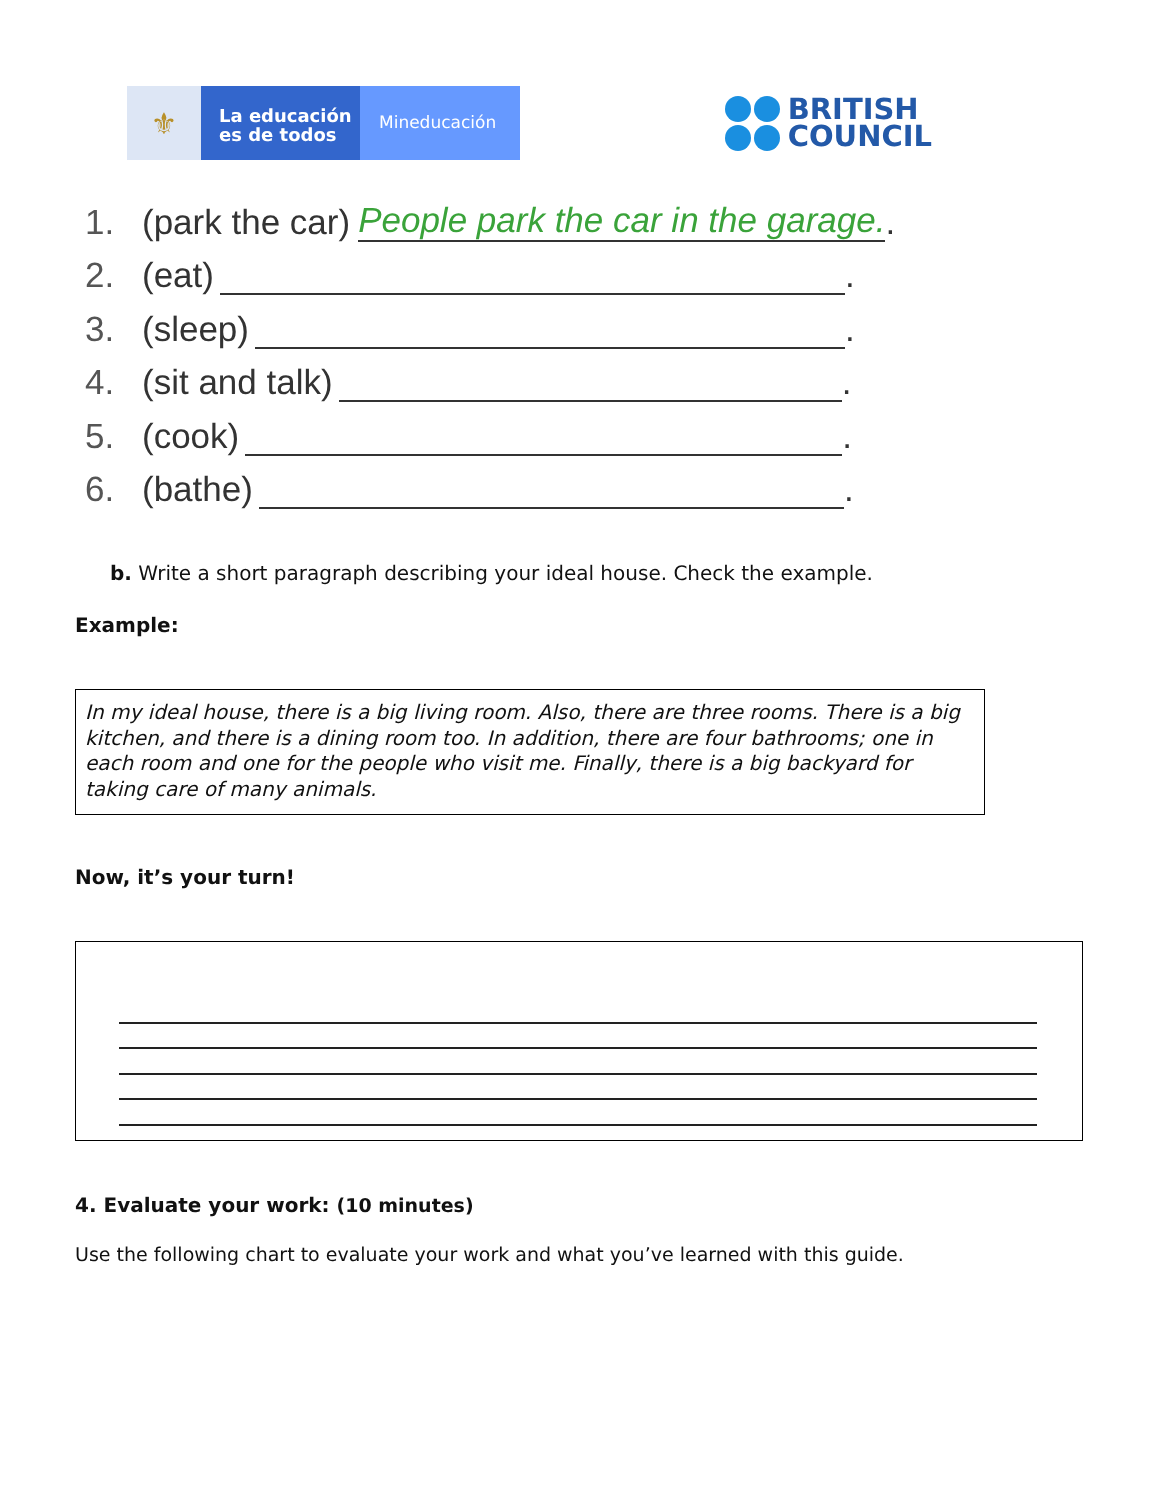⚜
La educación es de todos
Mineducación
BRITISH
COUNCIL
1. (park the car) People park the car in the garage..
2. (eat) .
3. (sleep) .
4. (sit and talk) .
5. (cook) .
6. (bathe) .
b. Write a short paragraph describing your ideal house. Check the example.
Example:
In my ideal house, there is a big living room. Also, there are three rooms. There is a big kitchen, and there is a dining room too. In addition, there are four bathrooms; one in each room and one for the people who visit me. Finally, there is a big backyard for taking care of many animals.
Now, it’s your turn!
4. Evaluate your work: (10 minutes)
Use the following chart to evaluate your work and what you’ve learned with this guide.